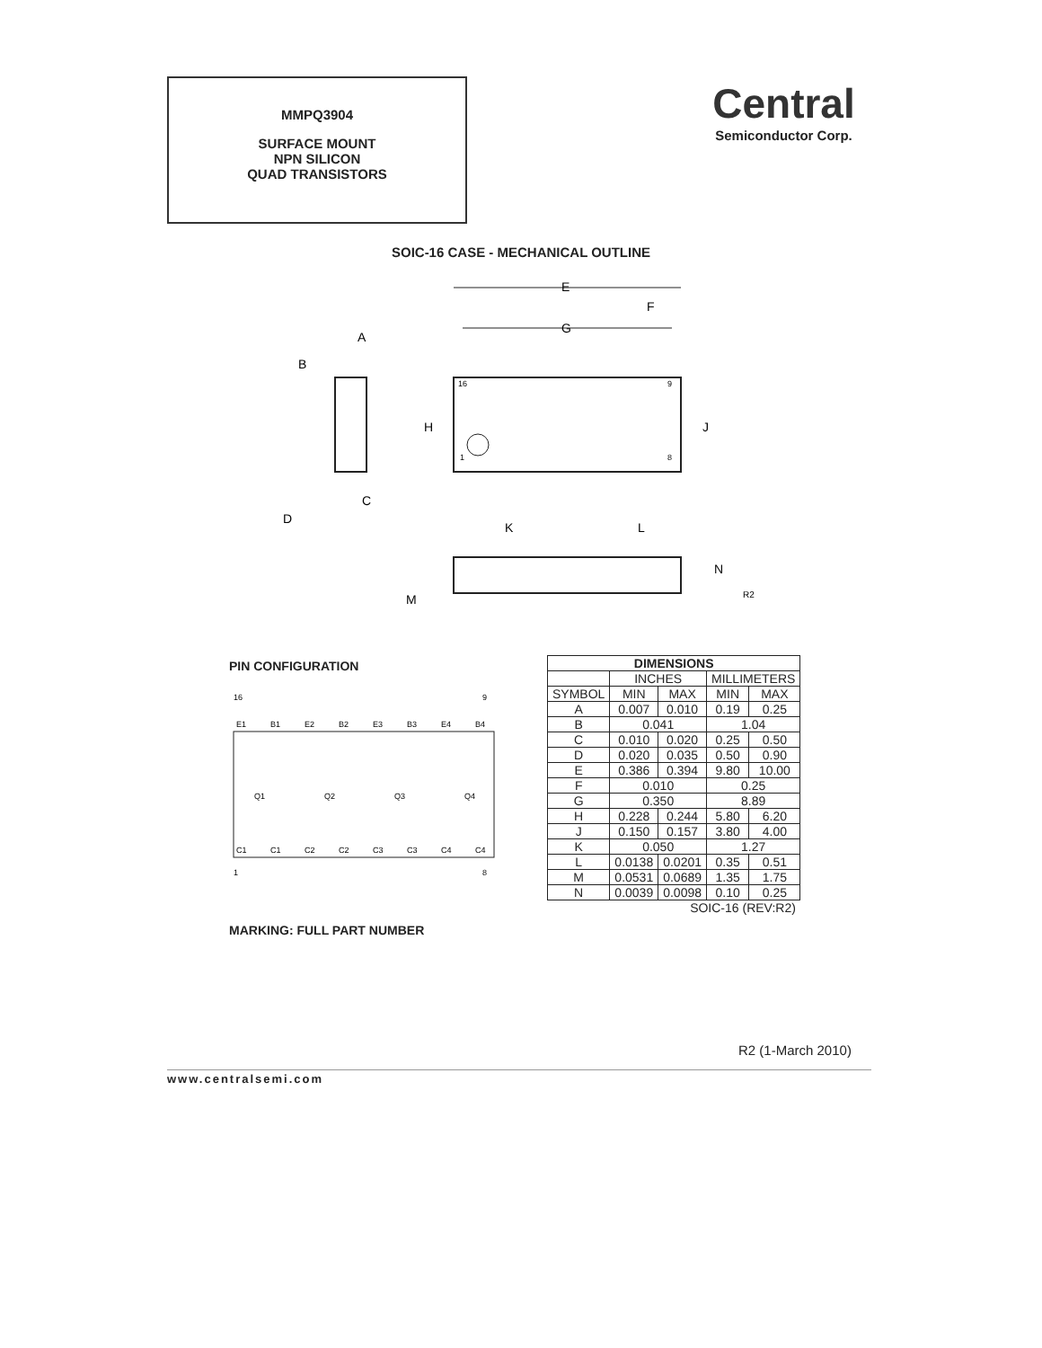MMPQ3904
SURFACE MOUNT
NPN SILICON
QUAD TRANSISTORS
Central
Semiconductor Corp.
SOIC-16 CASE - MECHANICAL OUTLINE
E
G
F
A
B
H
J
C
D
K
L
N
M
R2
16
9
1
8
PIN CONFIGURATION
16
9
1
8
E1
B1
E2
B2
E3
B3
E4
B4
Q1
Q2
Q3
Q4
C1
C1
C2
C2
C3
C3
C4
C4
MARKING: FULL PART NUMBER
| DIMENSIONS | | | | |
| --- | --- | --- | --- | --- |
| | INCHES | | MILLIMETERS | |
| SYMBOL | MIN | MAX | MIN | MAX |
| A | 0.007 | 0.010 | 0.19 | 0.25 |
| B | 0.041 | | 1.04 | |
| C | 0.010 | 0.020 | 0.25 | 0.50 |
| D | 0.020 | 0.035 | 0.50 | 0.90 |
| E | 0.386 | 0.394 | 9.80 | 10.00 |
| F | 0.010 | | 0.25 | |
| G | 0.350 | | 8.89 | |
| H | 0.228 | 0.244 | 5.80 | 6.20 |
| J | 0.150 | 0.157 | 3.80 | 4.00 |
| K | 0.050 | | 1.27 | |
| L | 0.0138 | 0.0201 | 0.35 | 0.51 |
| M | 0.0531 | 0.0689 | 1.35 | 1.75 |
| N | 0.0039 | 0.0098 | 0.10 | 0.25 |
| SOIC-16 (REV:R2) | | | | |
R2 (1-March 2010)
www.centralsemi.com